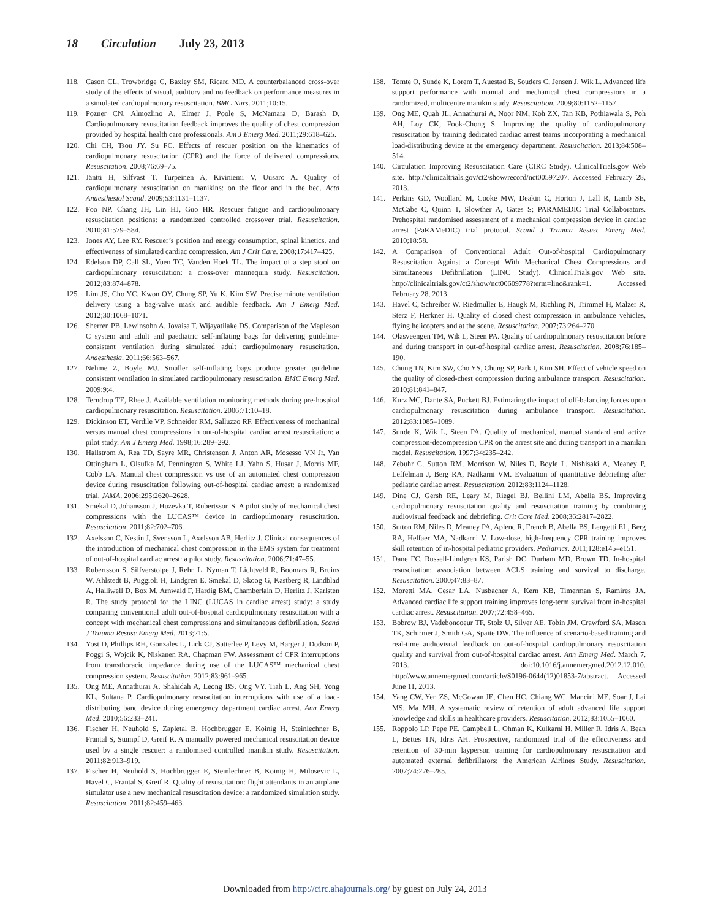18 Circulation July 23, 2013
118. Cason CL, Trowbridge C, Baxley SM, Ricard MD. A counterbalanced cross-over study of the effects of visual, auditory and no feedback on performance measures in a simulated cardiopulmonary resuscitation. BMC Nurs. 2011;10:15.
119. Pozner CN, Almozlino A, Elmer J, Poole S, McNamara D, Barash D. Cardiopulmonary resuscitation feedback improves the quality of chest compression provided by hospital health care professionals. Am J Emerg Med. 2011;29:618–625.
120. Chi CH, Tsou JY, Su FC. Effects of rescuer position on the kinematics of cardiopulmonary resuscitation (CPR) and the force of delivered compressions. Resuscitation. 2008;76:69–75.
121. Jäntti H, Silfvast T, Turpeinen A, Kiviniemi V, Uusaro A. Quality of cardiopulmonary resuscitation on manikins: on the floor and in the bed. Acta Anaesthesiol Scand. 2009;53:1131–1137.
122. Foo NP, Chang JH, Lin HJ, Guo HR. Rescuer fatigue and cardiopulmonary resuscitation positions: a randomized controlled crossover trial. Resuscitation. 2010;81:579–584.
123. Jones AY, Lee RY. Rescuer’s position and energy consumption, spinal kinetics, and effectiveness of simulated cardiac compression. Am J Crit Care. 2008;17:417–425.
124. Edelson DP, Call SL, Yuen TC, Vanden Hoek TL. The impact of a step stool on cardiopulmonary resuscitation: a cross-over mannequin study. Resuscitation. 2012;83:874–878.
125. Lim JS, Cho YC, Kwon OY, Chung SP, Yu K, Kim SW. Precise minute ventilation delivery using a bag-valve mask and audible feedback. Am J Emerg Med. 2012;30:1068–1071.
126. Sherren PB, Lewinsohn A, Jovaisa T, Wijayatilake DS. Comparison of the Mapleson C system and adult and paediatric self-inflating bags for delivering guideline-consistent ventilation during simulated adult cardiopulmonary resuscitation. Anaesthesia. 2011;66:563–567.
127. Nehme Z, Boyle MJ. Smaller self-inflating bags produce greater guideline consistent ventilation in simulated cardiopulmonary resuscitation. BMC Emerg Med. 2009;9:4.
128. Terndrup TE, Rhee J. Available ventilation monitoring methods during pre-hospital cardiopulmonary resuscitation. Resuscitation. 2006;71:10–18.
129. Dickinson ET, Verdile VP, Schneider RM, Salluzzo RF. Effectiveness of mechanical versus manual chest compressions in out-of-hospital cardiac arrest resuscitation: a pilot study. Am J Emerg Med. 1998;16:289–292.
130. Hallstrom A, Rea TD, Sayre MR, Christenson J, Anton AR, Mosesso VN Jr, Van Ottingham L, Olsufka M, Pennington S, White LJ, Yahn S, Husar J, Morris MF, Cobb LA. Manual chest compression vs use of an automated chest compression device during resuscitation following out-of-hospital cardiac arrest: a randomized trial. JAMA. 2006;295:2620–2628.
131. Smekal D, Johansson J, Huzevka T, Rubertsson S. A pilot study of mechanical chest compressions with the LUCAS™ device in cardiopulmonary resuscitation. Resuscitation. 2011;82:702–706.
132. Axelsson C, Nestin J, Svensson L, Axelsson AB, Herlitz J. Clinical consequences of the introduction of mechanical chest compression in the EMS system for treatment of out-of-hospital cardiac arrest: a pilot study. Resuscitation. 2006;71:47–55.
133. Rubertsson S, Silfverstolpe J, Rehn L, Nyman T, Lichtveld R, Boomars R, Bruins W, Ahlstedt B, Puggioli H, Lindgren E, Smekal D, Skoog G, Kastberg R, Lindblad A, Halliwell D, Box M, Arnwald F, Hardig BM, Chamberlain D, Herlitz J, Karlsten R. The study protocol for the LINC (LUCAS in cardiac arrest) study: a study comparing conventional adult out-of-hospital cardiopulmonary resuscitation with a concept with mechanical chest compressions and simultaneous defibrillation. Scand J Trauma Resusc Emerg Med. 2013;21:5.
134. Yost D, Phillips RH, Gonzales L, Lick CJ, Satterlee P, Levy M, Barger J, Dodson P, Poggi S, Wojcik K, Niskanen RA, Chapman FW. Assessment of CPR interruptions from transthoracic impedance during use of the LUCAS™ mechanical chest compression system. Resuscitation. 2012;83:961–965.
135. Ong ME, Annathurai A, Shahidah A, Leong BS, Ong VY, Tiah L, Ang SH, Yong KL, Sultana P. Cardiopulmonary resuscitation interruptions with use of a load-distributing band device during emergency department cardiac arrest. Ann Emerg Med. 2010;56:233–241.
136. Fischer H, Neuhold S, Zapletal B, Hochbrugger E, Koinig H, Steinlechner B, Frantal S, Stumpf D, Greif R. A manually powered mechanical resuscitation device used by a single rescuer: a randomised controlled manikin study. Resuscitation. 2011;82:913–919.
137. Fischer H, Neuhold S, Hochbrugger E, Steinlechner B, Koinig H, Milosevic L, Havel C, Frantal S, Greif R. Quality of resuscitation: flight attendants in an airplane simulator use a new mechanical resuscitation device: a randomized simulation study. Resuscitation. 2011;82:459–463.
138. Tomte O, Sunde K, Lorem T, Auestad B, Souders C, Jensen J, Wik L. Advanced life support performance with manual and mechanical chest compressions in a randomized, multicentre manikin study. Resuscitation. 2009;80:1152–1157.
139. Ong ME, Quah JL, Annathurai A, Noor NM, Koh ZX, Tan KB, Pothiawala S, Poh AH, Loy CK, Fook-Chong S. Improving the quality of cardiopulmonary resuscitation by training dedicated cardiac arrest teams incorporating a mechanical load-distributing device at the emergency department. Resuscitation. 2013;84:508–514.
140. Circulation Improving Resuscitation Care (CIRC Study). ClinicalTrials.gov Web site. http://clinicaltrials.gov/ct2/show/record/nct00597207. Accessed February 28, 2013.
141. Perkins GD, Woollard M, Cooke MW, Deakin C, Horton J, Lall R, Lamb SE, McCabe C, Quinn T, Slowther A, Gates S; PARAMEDIC Trial Collaborators. Prehospital randomised assessment of a mechanical compression device in cardiac arrest (PaRAMeDIC) trial protocol. Scand J Trauma Resusc Emerg Med. 2010;18:58.
142. A Comparison of Conventional Adult Out-of-hospital Cardiopulmonary Resuscitation Against a Concept With Mechanical Chest Compressions and Simultaneous Defibrillation (LINC Study). ClinicalTrials.gov Web site. http://clinicaltrials.gov/ct2/show/nct00609778?term=linc&rank=1. Accessed February 28, 2013.
143. Havel C, Schreiber W, Riedmuller E, Haugk M, Richling N, Trimmel H, Malzer R, Sterz F, Herkner H. Quality of closed chest compression in ambulance vehicles, flying helicopters and at the scene. Resuscitation. 2007;73:264–270.
144. Olasveengen TM, Wik L, Steen PA. Quality of cardiopulmonary resuscitation before and during transport in out-of-hospital cardiac arrest. Resuscitation. 2008;76:185–190.
145. Chung TN, Kim SW, Cho YS, Chung SP, Park I, Kim SH. Effect of vehicle speed on the quality of closed-chest compression during ambulance transport. Resuscitation. 2010;81:841–847.
146. Kurz MC, Dante SA, Puckett BJ. Estimating the impact of off-balancing forces upon cardiopulmonary resuscitation during ambulance transport. Resuscitation. 2012;83:1085–1089.
147. Sunde K, Wik L, Steen PA. Quality of mechanical, manual standard and active compression-decompression CPR on the arrest site and during transport in a manikin model. Resuscitation. 1997;34:235–242.
148. Zebuhr C, Sutton RM, Morrison W, Niles D, Boyle L, Nishisaki A, Meaney P, Leffelman J, Berg RA, Nadkarni VM. Evaluation of quantitative debriefing after pediatric cardiac arrest. Resuscitation. 2012;83:1124–1128.
149. Dine CJ, Gersh RE, Leary M, Riegel BJ, Bellini LM, Abella BS. Improving cardiopulmonary resuscitation quality and resuscitation training by combining audiovisual feedback and debriefing. Crit Care Med. 2008;36:2817–2822.
150. Sutton RM, Niles D, Meaney PA, Aplenc R, French B, Abella BS, Lengetti EL, Berg RA, Helfaer MA, Nadkarni V. Low-dose, high-frequency CPR training improves skill retention of in-hospital pediatric providers. Pediatrics. 2011;128:e145–e151.
151. Dane FC, Russell-Lindgren KS, Parish DC, Durham MD, Brown TD. In-hospital resuscitation: association between ACLS training and survival to discharge. Resuscitation. 2000;47:83–87.
152. Moretti MA, Cesar LA, Nusbacher A, Kern KB, Timerman S, Ramires JA. Advanced cardiac life support training improves long-term survival from in-hospital cardiac arrest. Resuscitation. 2007;72:458–465.
153. Bobrow BJ, Vadeboncoeur TF, Stolz U, Silver AE, Tobin JM, Crawford SA, Mason TK, Schirmer J, Smith GA, Spaite DW. The influence of scenario-based training and real-time audiovisual feedback on out-of-hospital cardiopulmonary resuscitation quality and survival from out-of-hospital cardiac arrest. Ann Emerg Med. March 7, 2013. doi:10.1016/j.annemergmed.2012.12.010. http://www.annemergmed.com/article/S0196-0644(12)01853-7/abstract. Accessed June 11, 2013.
154. Yang CW, Yen ZS, McGowan JE, Chen HC, Chiang WC, Mancini ME, Soar J, Lai MS, Ma MH. A systematic review of retention of adult advanced life support knowledge and skills in healthcare providers. Resuscitation. 2012;83:1055–1060.
155. Roppolo LP, Pepe PE, Campbell L, Ohman K, Kulkarni H, Miller R, Idris A, Bean L, Bettes TN, Idris AH. Prospective, randomized trial of the effectiveness and retention of 30-min layperson training for cardiopulmonary resuscitation and automated external defibrillators: the American Airlines Study. Resuscitation. 2007;74:276–285.
Downloaded from http://circ.ahajournals.org/ by guest on July 24, 2013